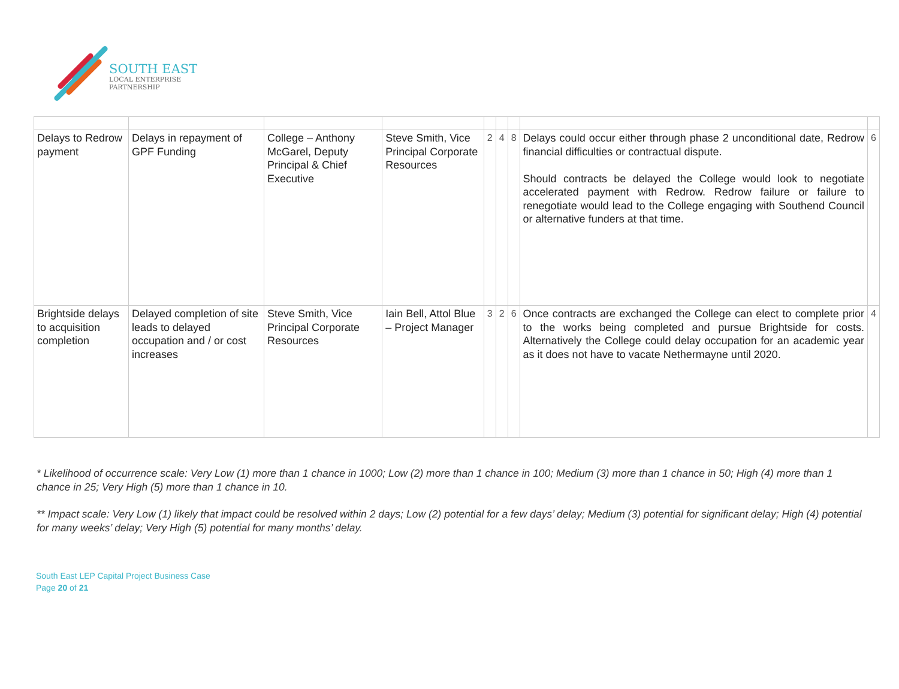SOUTH EAST
LOCAL ENTERPRISE
PARTNERSHIP
| Delays to Redrow payment | Delays in repayment of GPF Funding | College – Anthony McGarel, Deputy Principal & Chief Executive | Steve Smith, Vice Principal Corporate Resources | 2 | 4 | 8 | Delays could occur either through phase 2 unconditional date, Redrow financial difficulties or contractual dispute. Should contracts be delayed the College would look to negotiate accelerated payment with Redrow. Redrow failure or failure to renegotiate would lead to the College engaging with Southend Council or alternative funders at that time. | 6 |
| Brightside delays to acquisition completion | Delayed completion of site leads to delayed occupation and / or cost increases | Steve Smith, Vice Principal Corporate Resources | Iain Bell, Attol Blue – Project Manager | 3 | 2 | 6 | Once contracts are exchanged the College can elect to complete prior to the works being completed and pursue Brightside for costs. Alternatively the College could delay occupation for an academic year as it does not have to vacate Nethermayne until 2020. | 4 |
* Likelihood of occurrence scale: Very Low (1) more than 1 chance in 1000; Low (2) more than 1 chance in 100; Medium (3) more than 1 chance in 50; High (4) more than 1 chance in 25; Very High (5) more than 1 chance in 10.
** Impact scale: Very Low (1) likely that impact could be resolved within 2 days; Low (2) potential for a few days’ delay; Medium (3) potential for significant delay; High (4) potential for many weeks’ delay; Very High (5) potential for many months’ delay.
South East LEP Capital Project Business Case
Page 20 of 21